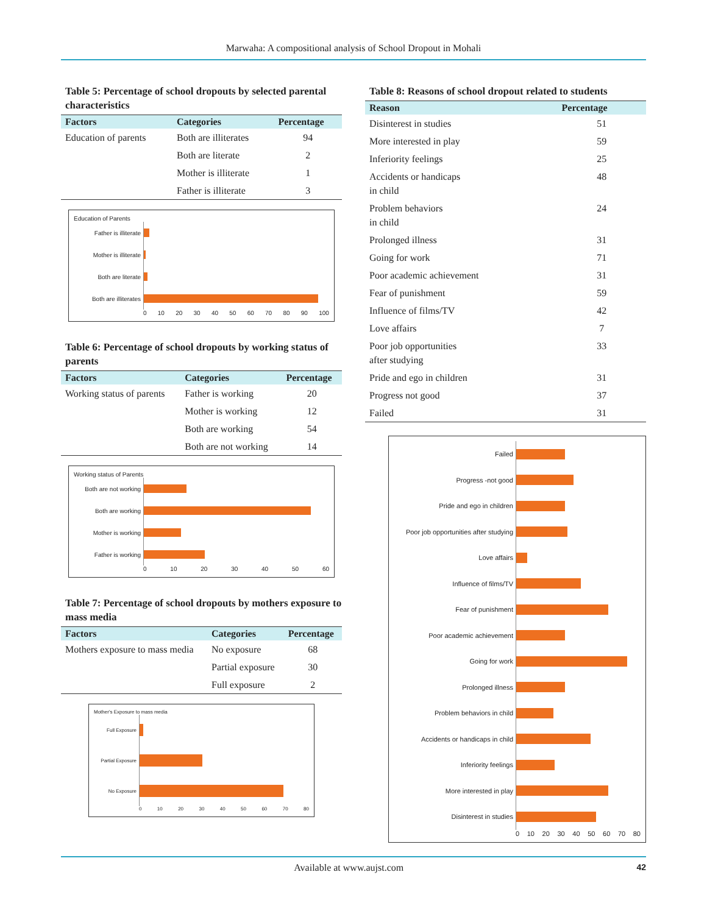Marwaha: A compositional analysis of School Dropout in Mohali
Table 5: Percentage of school dropouts by selected parental characteristics
| Factors | Categories | Percentage |
| --- | --- | --- |
| Education of parents | Both are illiterates | 94 |
| | Both are literate | 2 |
| | Mother is illiterate | 1 |
| | Father is illiterate | 3 |
Education of Parents
Father is illiterate
Mother is illiterate
Both are literate
Both are illiterates
0 10 20 30 40 50 60 70 80 90 100
Table 6: Percentage of school dropouts by working status of parents
| Factors | Categories | Percentage |
| --- | --- | --- |
| Working status of parents | Father is working | 20 |
| | Mother is working | 12 |
| | Both are working | 54 |
| | Both are not working | 14 |
Working status of Parents
Both are not working
Both are working
Mother is working
Father is working
0 10 20 30 40 50 60
Table 7: Percentage of school dropouts by mothers exposure to mass media
| Factors | Categories | Percentage |
| --- | --- | --- |
| Mothers exposure to mass media | No exposure | 68 |
| | Partial exposure | 30 |
| | Full exposure | 2 |
Mother's Exposure to mass media
Full Exposure
Partial Exposure
No Exposure
0 10 20 30 40 50 60 70 80
Table 8: Reasons of school dropout related to students
| Reason | Percentage |
| --- | --- |
| Disinterest in studies | 51 |
| More interested in play | 59 |
| Inferiority feelings | 25 |
| Accidents or handicaps in child | 48 |
| Problem behaviors in child | 24 |
| Prolonged illness | 31 |
| Going for work | 71 |
| Poor academic achievement | 31 |
| Fear of punishment | 59 |
| Influence of films/TV | 42 |
| Love affairs | 7 |
| Poor job opportunities after studying | 33 |
| Pride and ego in children | 31 |
| Progress not good | 37 |
| Failed | 31 |
Failed
Progress -not good
Pride and ego in children
Poor job opportunities after studying
Love affairs
Influence of films/TV
Fear of punishment
Poor academic achievement
Going for work
Prolonged illness
Problem behaviors in child
Accidents or handicaps in child
Inferiority feelings
More interested in play
Disinterest in studies
0 10 20 30 40 50 60 70 80
Available at www.aujst.com 42